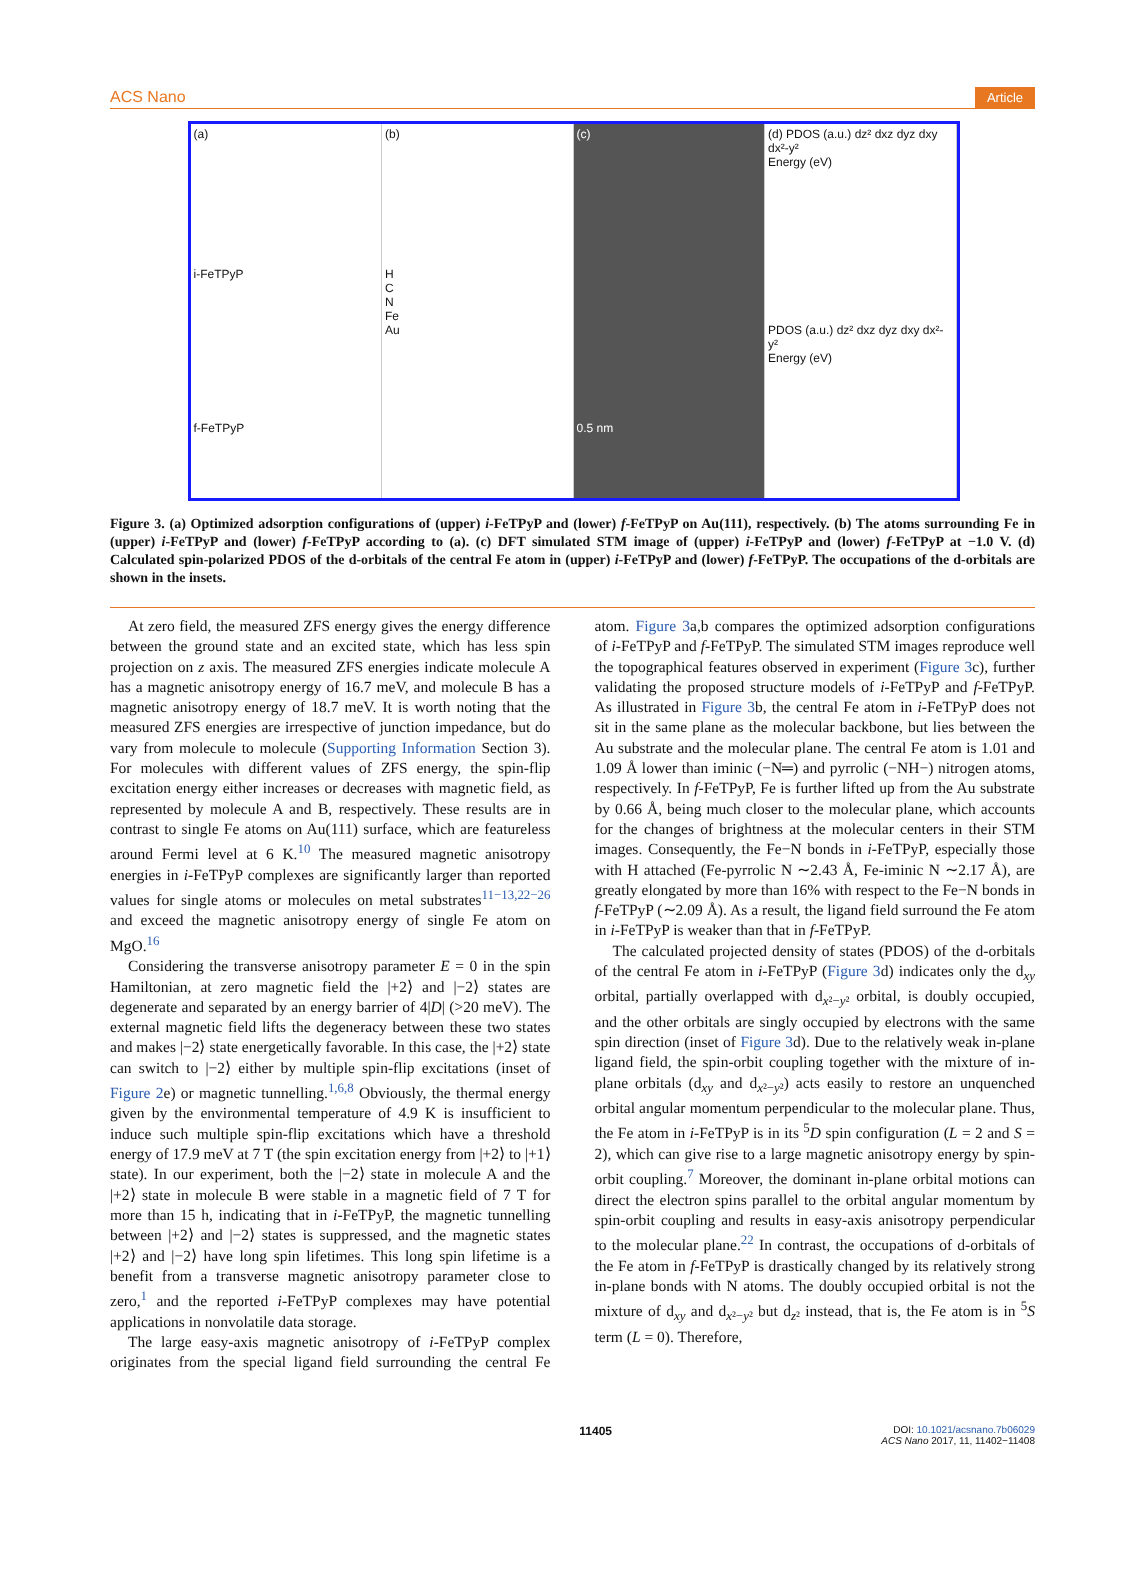ACS Nano Article
(a)
i-FeTPyP
f-FeTPyP
(b)
H
C
N
Fe
Au
(c)
0.5 nm
(d) PDOS (a.u.) dz² dxz dyz dxy dx²-y²
Energy (eV)
PDOS (a.u.) dz² dxz dyz dxy dx²-y²
Energy (eV)
Figure 3. (a) Optimized adsorption configurations of (upper) i-FeTPyP and (lower) f-FeTPyP on Au(111), respectively. (b) The atoms surrounding Fe in (upper) i-FeTPyP and (lower) f-FeTPyP according to (a). (c) DFT simulated STM image of (upper) i-FeTPyP and (lower) f-FeTPyP at −1.0 V. (d) Calculated spin-polarized PDOS of the d-orbitals of the central Fe atom in (upper) i-FeTPyP and (lower) f-FeTPyP. The occupations of the d-orbitals are shown in the insets.
At zero field, the measured ZFS energy gives the energy difference between the ground state and an excited state, which has less spin projection on z axis. The measured ZFS energies indicate molecule A has a magnetic anisotropy energy of 16.7 meV, and molecule B has a magnetic anisotropy energy of 18.7 meV. It is worth noting that the measured ZFS energies are irrespective of junction impedance, but do vary from molecule to molecule (Supporting Information Section 3). For molecules with different values of ZFS energy, the spin-flip excitation energy either increases or decreases with magnetic field, as represented by molecule A and B, respectively. These results are in contrast to single Fe atoms on Au(111) surface, which are featureless around Fermi level at 6 K.<sup>10</sup> The measured magnetic anisotropy energies in i-FeTPyP complexes are significantly larger than reported values for single atoms or molecules on metal substrates<sup>11−13,22−26</sup> and exceed the magnetic anisotropy energy of single Fe atom on MgO.<sup>16</sup>
Considering the transverse anisotropy parameter E = 0 in the spin Hamiltonian, at zero magnetic field the |+2⟩ and |−2⟩ states are degenerate and separated by an energy barrier of 4|D| (>20 meV). The external magnetic field lifts the degeneracy between these two states and makes |−2⟩ state energetically favorable. In this case, the |+2⟩ state can switch to |−2⟩ either by multiple spin-flip excitations (inset of Figure 2e) or magnetic tunnelling.<sup>1,6,8</sup> Obviously, the thermal energy given by the environmental temperature of 4.9 K is insufficient to induce such multiple spin-flip excitations which have a threshold energy of 17.9 meV at 7 T (the spin excitation energy from |+2⟩ to |+1⟩ state). In our experiment, both the |−2⟩ state in molecule A and the |+2⟩ state in molecule B were stable in a magnetic field of 7 T for more than 15 h, indicating that in i-FeTPyP, the magnetic tunnelling between |+2⟩ and |−2⟩ states is suppressed, and the magnetic states |+2⟩ and |−2⟩ have long spin lifetimes. This long spin lifetime is a benefit from a transverse magnetic anisotropy parameter close to zero,<sup>1</sup> and the reported i-FeTPyP complexes may have potential applications in nonvolatile data storage.
The large easy-axis magnetic anisotropy of i-FeTPyP complex originates from the special ligand field surrounding the central Fe atom. Figure 3a,b compares the optimized adsorption configurations of i-FeTPyP and f-FeTPyP. The simulated STM images reproduce well the topographical features observed in experiment (Figure 3c), further validating the proposed structure models of i-FeTPyP and f-FeTPyP. As illustrated in Figure 3b, the central Fe atom in i-FeTPyP does not sit in the same plane as the molecular backbone, but lies between the Au substrate and the molecular plane. The central Fe atom is 1.01 and 1.09 Å lower than iminic (−N═) and pyrrolic (−NH−) nitrogen atoms, respectively. In f-FeTPyP, Fe is further lifted up from the Au substrate by 0.66 Å, being much closer to the molecular plane, which accounts for the changes of brightness at the molecular centers in their STM images. Consequently, the Fe−N bonds in i-FeTPyP, especially those with H attached (Fe-pyrrolic N ∼2.43 Å, Fe-iminic N ∼2.17 Å), are greatly elongated by more than 16% with respect to the Fe−N bonds in f-FeTPyP (∼2.09 Å). As a result, the ligand field surround the Fe atom in i-FeTPyP is weaker than that in f-FeTPyP.
The calculated projected density of states (PDOS) of the d-orbitals of the central Fe atom in i-FeTPyP (Figure 3d) indicates only the d<sub>xy</sub> orbital, partially overlapped with d<sub>x²−y²</sub> orbital, is doubly occupied, and the other orbitals are singly occupied by electrons with the same spin direction (inset of Figure 3d). Due to the relatively weak in-plane ligand field, the spin-orbit coupling together with the mixture of in-plane orbitals (d<sub>xy</sub> and d<sub>x²−y²</sub>) acts easily to restore an unquenched orbital angular momentum perpendicular to the molecular plane. Thus, the Fe atom in i-FeTPyP is in its <sup>5</sup>D spin configuration (L = 2 and S = 2), which can give rise to a large magnetic anisotropy energy by spin-orbit coupling.<sup>7</sup> Moreover, the dominant in-plane orbital motions can direct the electron spins parallel to the orbital angular momentum by spin-orbit coupling and results in easy-axis anisotropy perpendicular to the molecular plane.<sup>22</sup> In contrast, the occupations of d-orbitals of the Fe atom in f-FeTPyP is drastically changed by its relatively strong in-plane bonds with N atoms. The doubly occupied orbital is not the mixture of d<sub>xy</sub> and d<sub>x²−y²</sub> but d<sub>z²</sub> instead, that is, the Fe atom is in <sup>5</sup>S term (L = 0). Therefore,
11405 DOI: 10.1021/acsnano.7b06029
ACS Nano 2017, 11, 11402−11408